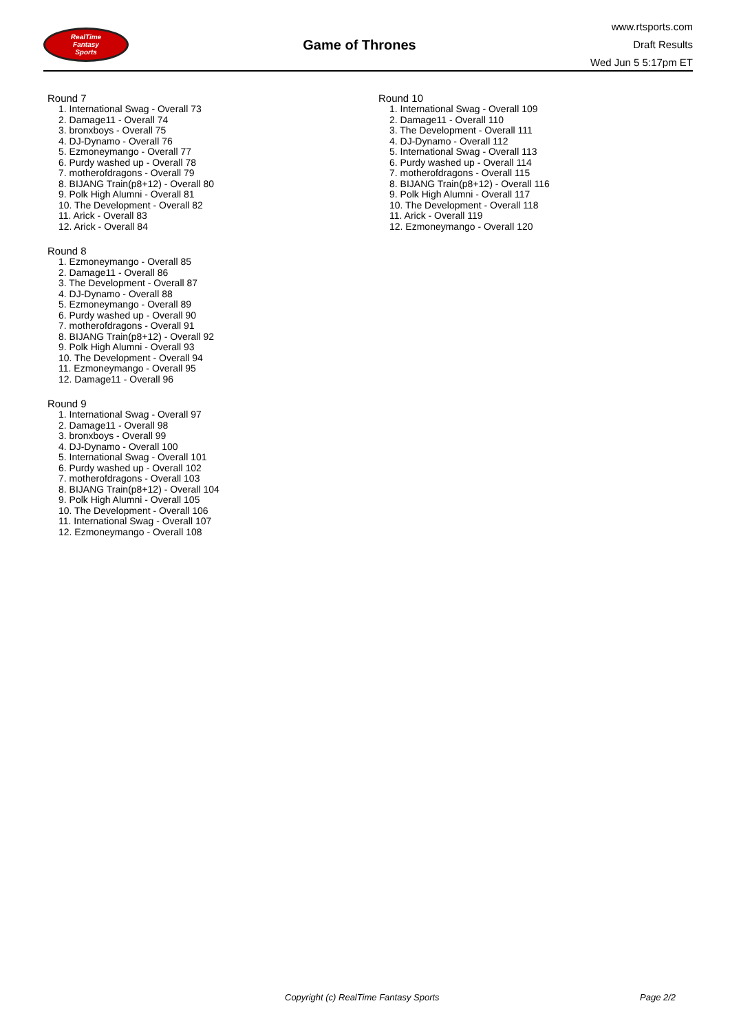RealTime
Fantasy
Sports
Game of Thrones
www.rtsports.com
Draft Results
Wed Jun 5 5:17pm ET
Round 7
1. International Swag - Overall 73
2. Damage11 - Overall 74
3. bronxboys - Overall 75
4. DJ-Dynamo - Overall 76
5. Ezmoneymango - Overall 77
6. Purdy washed up - Overall 78
7. motherofdragons - Overall 79
8. BIJANG Train(p8+12) - Overall 80
9. Polk High Alumni - Overall 81
10. The Development - Overall 82
11. Arick - Overall 83
12. Arick - Overall 84
Round 8
1. Ezmoneymango - Overall 85
2. Damage11 - Overall 86
3. The Development - Overall 87
4. DJ-Dynamo - Overall 88
5. Ezmoneymango - Overall 89
6. Purdy washed up - Overall 90
7. motherofdragons - Overall 91
8. BIJANG Train(p8+12) - Overall 92
9. Polk High Alumni - Overall 93
10. The Development - Overall 94
11. Ezmoneymango - Overall 95
12. Damage11 - Overall 96
Round 9
1. International Swag - Overall 97
2. Damage11 - Overall 98
3. bronxboys - Overall 99
4. DJ-Dynamo - Overall 100
5. International Swag - Overall 101
6. Purdy washed up - Overall 102
7. motherofdragons - Overall 103
8. BIJANG Train(p8+12) - Overall 104
9. Polk High Alumni - Overall 105
10. The Development - Overall 106
11. International Swag - Overall 107
12. Ezmoneymango - Overall 108
Round 10
1. International Swag - Overall 109
2. Damage11 - Overall 110
3. The Development - Overall 111
4. DJ-Dynamo - Overall 112
5. International Swag - Overall 113
6. Purdy washed up - Overall 114
7. motherofdragons - Overall 115
8. BIJANG Train(p8+12) - Overall 116
9. Polk High Alumni - Overall 117
10. The Development - Overall 118
11. Arick - Overall 119
12. Ezmoneymango - Overall 120
Copyright (c) RealTime Fantasy Sports Page 2/2